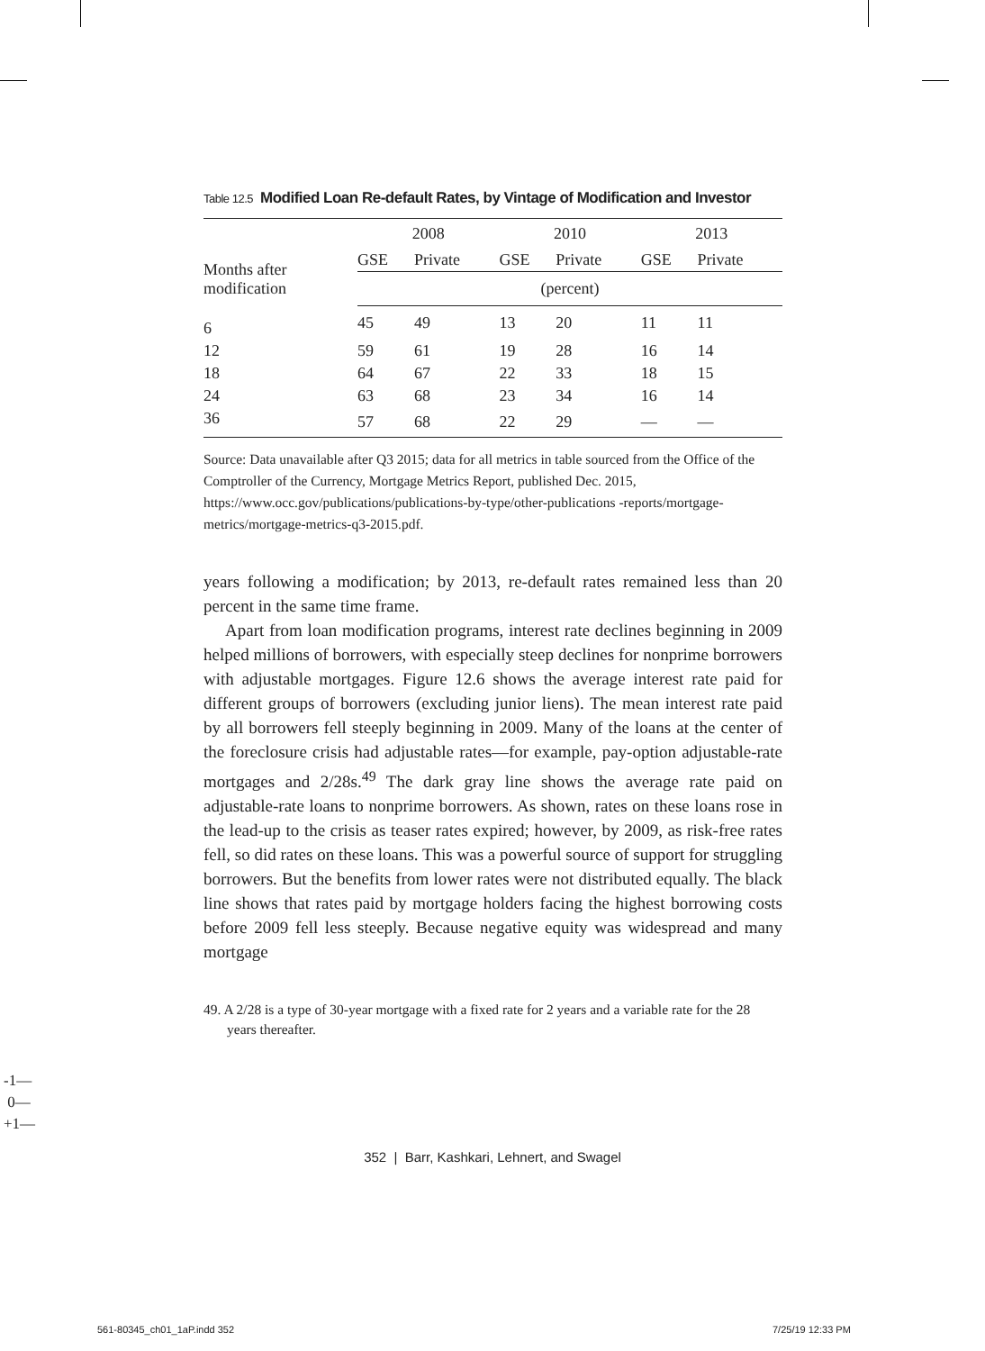Table 12.5 Modified Loan Re-default Rates, by Vintage of Modification and Investor
| Months after modification | 2008 | | 2010 | | 2013 | |
| --- | --- | --- | --- | --- | --- | --- |
| | GSE | Private | GSE | Private | GSE | Private |
| | (percent) | | | | | |
| 6 | 45 | 49 | 13 | 20 | 11 | 11 |
| 12 | 59 | 61 | 19 | 28 | 16 | 14 |
| 18 | 64 | 67 | 22 | 33 | 18 | 15 |
| 24 | 63 | 68 | 23 | 34 | 16 | 14 |
| 36 | 57 | 68 | 22 | 29 | — | — |
Source: Data unavailable after Q3 2015; data for all metrics in table sourced from the Office of the Comptroller of the Currency, Mortgage Metrics Report, published Dec. 2015, https://www.occ.gov/publications/publications-by-type/other-publications -reports/mortgage-metrics/mortgage-metrics-q3-2015.pdf.
years following a modification; by 2013, re-default rates remained less than 20 percent in the same time frame.
Apart from loan modification programs, interest rate declines beginning in 2009 helped millions of borrowers, with especially steep declines for nonprime borrowers with adjustable mortgages. Figure 12.6 shows the average interest rate paid for different groups of borrowers (excluding junior liens). The mean interest rate paid by all borrowers fell steeply beginning in 2009. Many of the loans at the center of the foreclosure crisis had adjustable rates—for example, pay-option adjustable-rate mortgages and 2/28s.<sup>49</sup> The dark gray line shows the average rate paid on adjustable-rate loans to nonprime borrowers. As shown, rates on these loans rose in the lead-up to the crisis as teaser rates expired; however, by 2009, as risk-free rates fell, so did rates on these loans. This was a powerful source of support for struggling borrowers. But the benefits from lower rates were not distributed equally. The black line shows that rates paid by mortgage holders facing the highest borrowing costs before 2009 fell less steeply. Because negative equity was widespread and many mortgage
49. A 2/28 is a type of 30-year mortgage with a fixed rate for 2 years and a variable rate for the 28 years thereafter.
-1—
0—
+1—
352 | Barr, Kashkari, Lehnert, and Swagel
561-80345_ch01_1aP.indd 352 7/25/19 12:33 PM